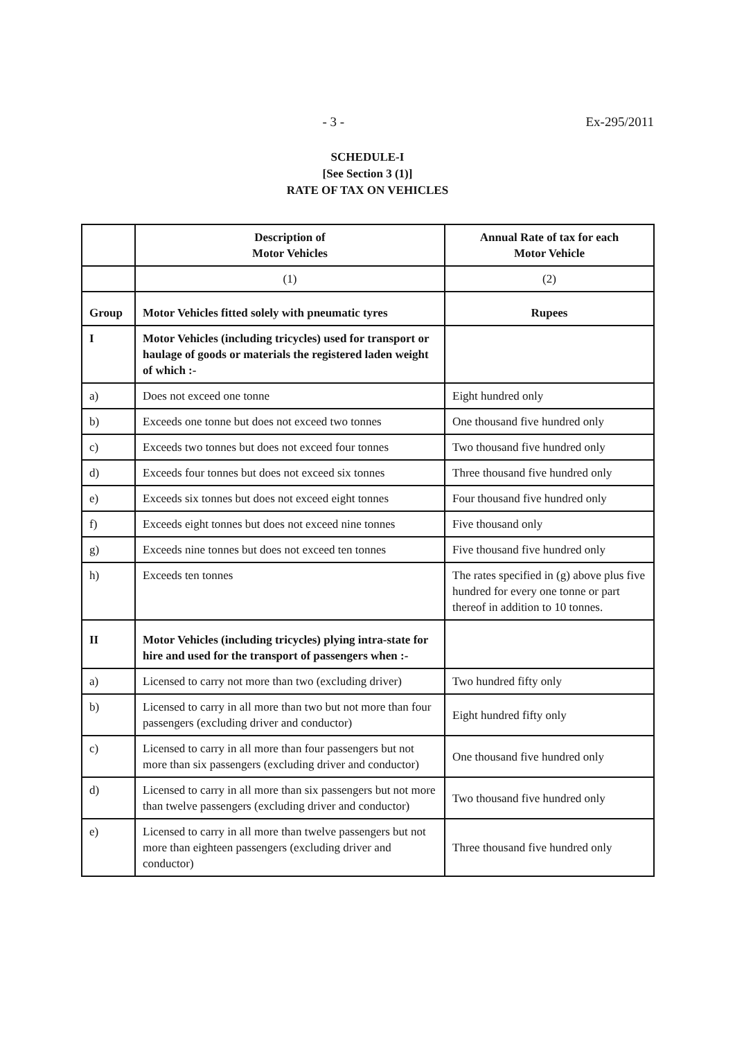- 3 - Ex-295/2011
SCHEDULE-I
[See Section 3 (1)]
RATE OF TAX ON VEHICLES
| | Description of Motor Vehicles | Annual Rate of tax for each Motor Vehicle |
| --- | --- | --- |
| | (1) | (2) |
| Group | Motor Vehicles fitted solely with pneumatic tyres | Rupees |
| I | Motor Vehicles (including tricycles) used for transport or haulage of goods or materials the registered laden weight of which :- | |
| a) | Does not exceed one tonne | Eight hundred only |
| b) | Exceeds one tonne but does not exceed two tonnes | One thousand five hundred only |
| c) | Exceeds two tonnes but does not exceed four tonnes | Two thousand five hundred only |
| d) | Exceeds four tonnes but does not exceed six tonnes | Three thousand five hundred only |
| e) | Exceeds six tonnes but does not exceed eight tonnes | Four thousand five hundred only |
| f) | Exceeds eight tonnes but does not exceed nine tonnes | Five thousand only |
| g) | Exceeds nine tonnes but does not exceed ten tonnes | Five thousand five hundred only |
| h) | Exceeds ten tonnes | The rates specified in (g) above plus five hundred for every one tonne or part thereof in addition to 10 tonnes. |
| II | Motor Vehicles (including tricycles) plying intra-state for hire and used for the transport of passengers when :- | |
| a) | Licensed to carry not more than two (excluding driver) | Two hundred fifty only |
| b) | Licensed to carry in all more than two but not more than four passengers (excluding driver and conductor) | Eight hundred fifty only |
| c) | Licensed to carry in all more than four passengers but not more than six passengers (excluding driver and conductor) | One thousand five hundred only |
| d) | Licensed to carry in all more than six passengers but not more than twelve passengers (excluding driver and conductor) | Two thousand five hundred only |
| e) | Licensed to carry in all more than twelve passengers but not more than eighteen passengers (excluding driver and conductor) | Three thousand five hundred only |